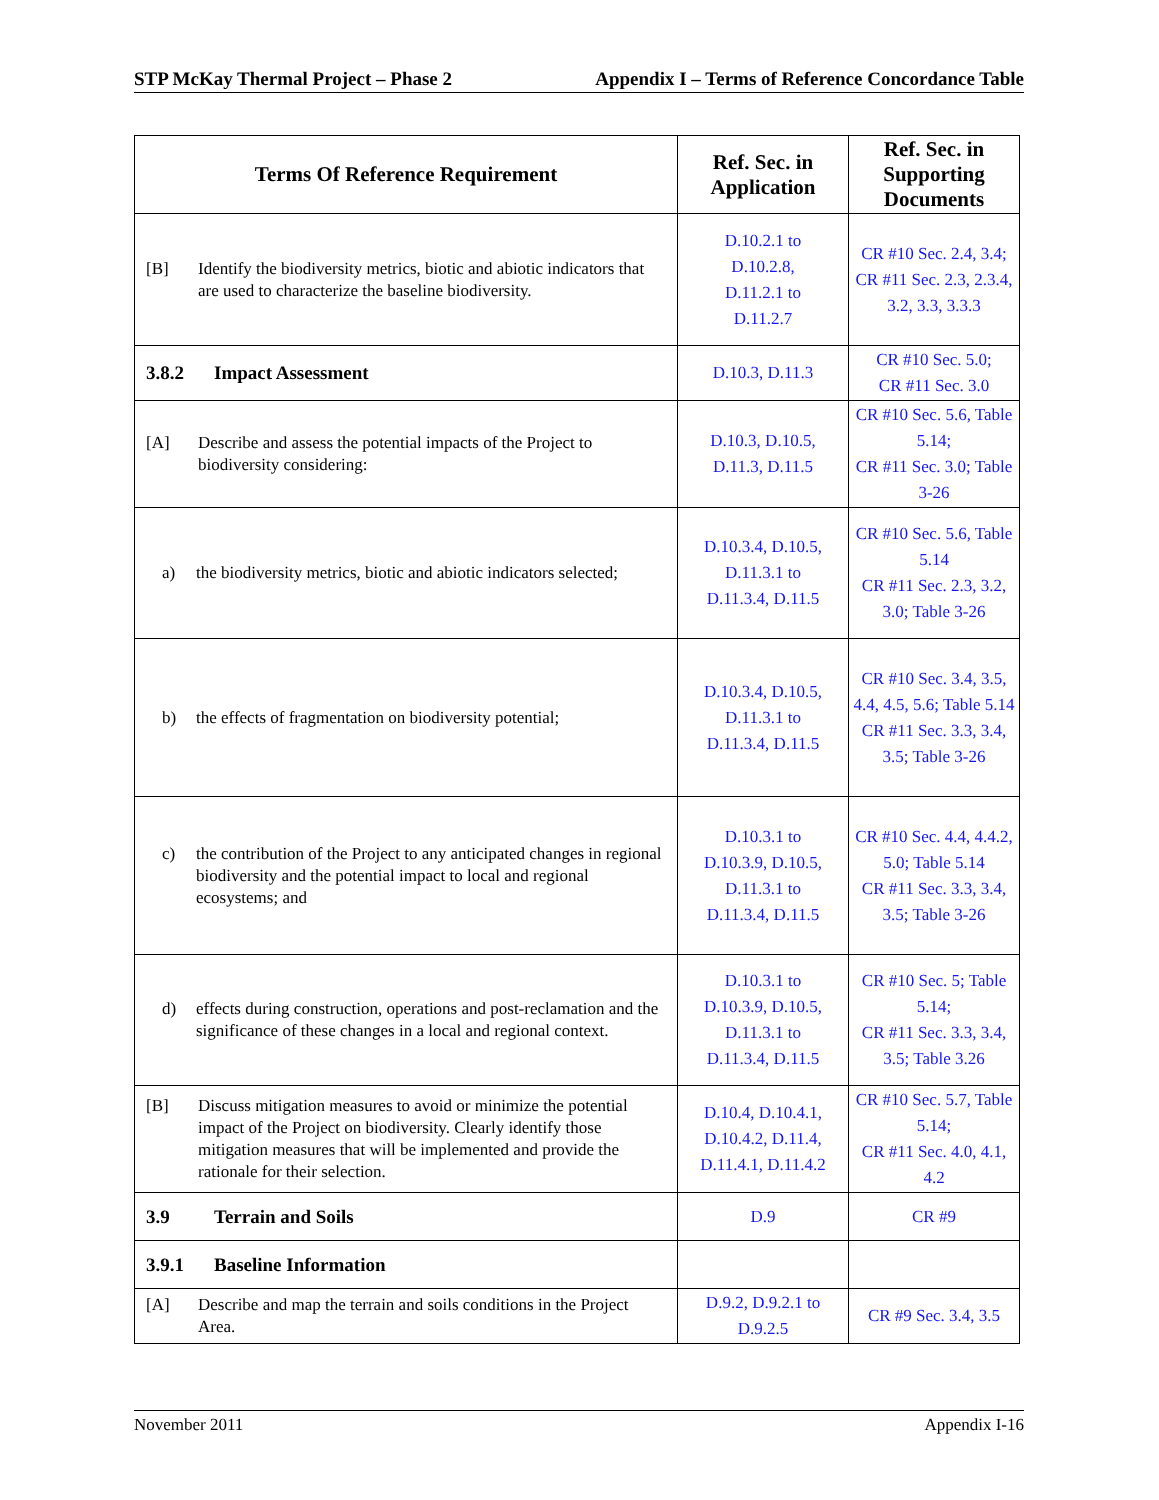STP McKay Thermal Project – Phase 2 Appendix I – Terms of Reference Concordance Table
| Terms Of Reference Requirement | Ref. Sec. in Application | Ref. Sec. in Supporting Documents |
| --- | --- | --- |
| [B] Identify the biodiversity metrics, biotic and abiotic indicators that are used to characterize the baseline biodiversity. | D.10.2.1 to D.10.2.8, D.11.2.1 to D.11.2.7 | CR #10 Sec. 2.4, 3.4; CR #11 Sec. 2.3, 2.3.4, 3.2, 3.3, 3.3.3 |
| 3.8.2 Impact Assessment | D.10.3, D.11.3 | CR #10 Sec. 5.0; CR #11 Sec. 3.0 |
| [A] Describe and assess the potential impacts of the Project to biodiversity considering: | D.10.3, D.10.5, D.11.3, D.11.5 | CR #10 Sec. 5.6, Table 5.14; CR #11 Sec. 3.0; Table 3-26 |
| a) the biodiversity metrics, biotic and abiotic indicators selected; | D.10.3.4, D.10.5, D.11.3.1 to D.11.3.4, D.11.5 | CR #10 Sec. 5.6, Table 5.14 CR #11 Sec. 2.3, 3.2, 3.0; Table 3-26 |
| b) the effects of fragmentation on biodiversity potential; | D.10.3.4, D.10.5, D.11.3.1 to D.11.3.4, D.11.5 | CR #10 Sec. 3.4, 3.5, 4.4, 4.5, 5.6; Table 5.14 CR #11 Sec. 3.3, 3.4, 3.5; Table 3-26 |
| c) the contribution of the Project to any anticipated changes in regional biodiversity and the potential impact to local and regional ecosystems; and | D.10.3.1 to D.10.3.9, D.10.5, D.11.3.1 to D.11.3.4, D.11.5 | CR #10 Sec. 4.4, 4.4.2, 5.0; Table 5.14 CR #11 Sec. 3.3, 3.4, 3.5; Table 3-26 |
| d) effects during construction, operations and post-reclamation and the significance of these changes in a local and regional context. | D.10.3.1 to D.10.3.9, D.10.5, D.11.3.1 to D.11.3.4, D.11.5 | CR #10 Sec. 5; Table 5.14; CR #11 Sec. 3.3, 3.4, 3.5; Table 3.26 |
| [B] Discuss mitigation measures to avoid or minimize the potential impact of the Project on biodiversity. Clearly identify those mitigation measures that will be implemented and provide the rationale for their selection. | D.10.4, D.10.4.1, D.10.4.2, D.11.4, D.11.4.1, D.11.4.2 | CR #10 Sec. 5.7, Table 5.14; CR #11 Sec. 4.0, 4.1, 4.2 |
| 3.9 Terrain and Soils | D.9 | CR #9 |
| 3.9.1 Baseline Information | | |
| [A] Describe and map the terrain and soils conditions in the Project Area. | D.9.2, D.9.2.1 to D.9.2.5 | CR #9 Sec. 3.4, 3.5 |
November 2011 Appendix I-16